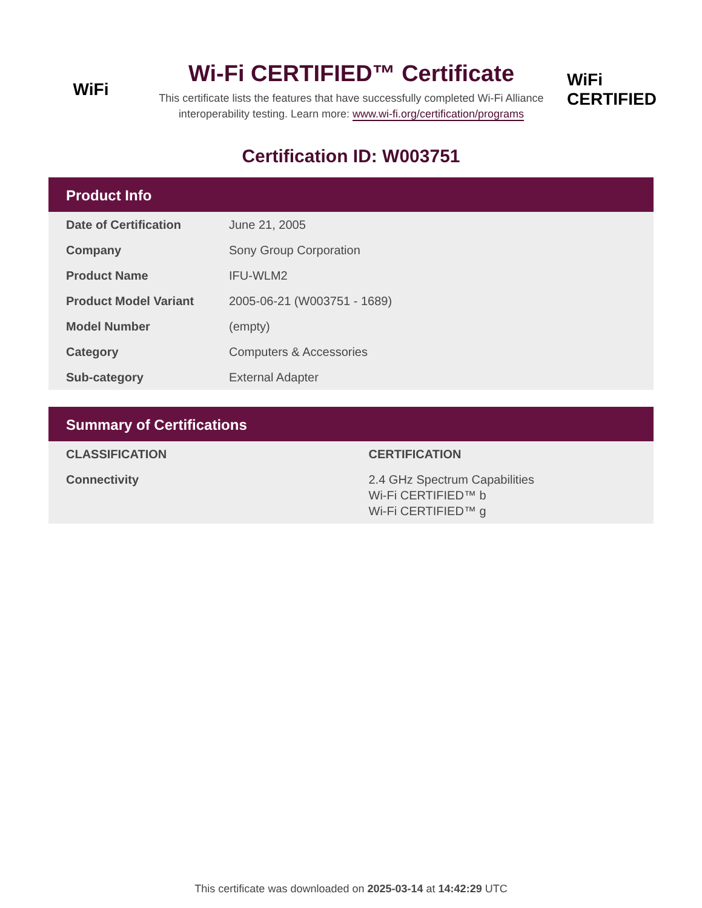WiFi
Wi-Fi CERTIFIED™ Certificate
This certificate lists the features that have successfully completed Wi-Fi Alliance interoperability testing. Learn more: www.wi-fi.org/certification/programs
WiFi
CERTIFIED
Certification ID: W003751
Product Info
| Date of Certification | June 21, 2005 |
| Company | Sony Group Corporation |
| Product Name | IFU-WLM2 |
| Product Model Variant | 2005-06-21 (W003751 - 1689) |
| Model Number | (empty) |
| Category | Computers & Accessories |
| Sub-category | External Adapter |
Summary of Certifications
| CLASSIFICATION | CERTIFICATION |
| --- | --- |
| Connectivity | 2.4 GHz Spectrum Capabilities Wi-Fi CERTIFIED™ b Wi-Fi CERTIFIED™ g |
This certificate was downloaded on 2025-03-14 at 14:42:29 UTC